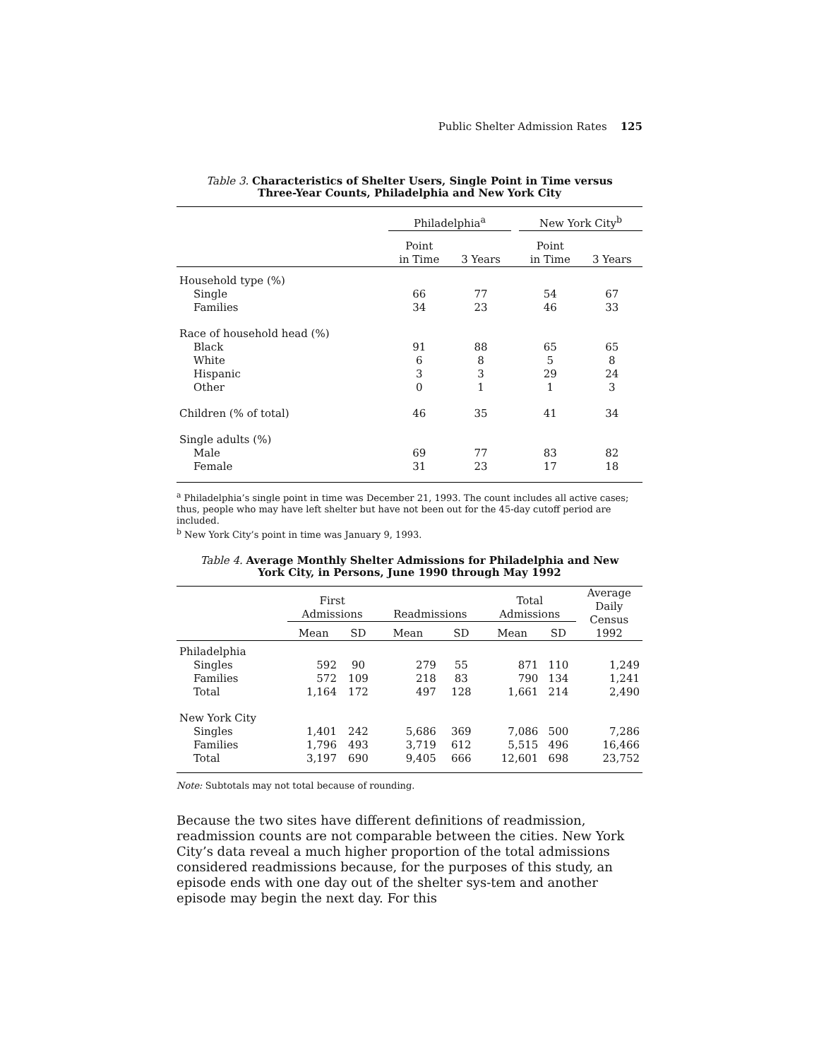Public Shelter Admission Rates 125
Table 3. Characteristics of Shelter Users, Single Point in Time versus
Three-Year Counts, Philadelphia and New York City
| | Philadelphia<sup>a</sup> | | | New York City<sup>b</sup> | |
| | Point in Time | 3 Years | | Point in Time | 3 Years |
| Household type (%) | | | | | |
| Single | 66 | 77 | | 54 | 67 |
| Families | 34 | 23 | | 46 | 33 |
| Race of household head (%) | | | | | |
| Black | 91 | 88 | | 65 | 65 |
| White | 6 | 8 | | 5 | 8 |
| Hispanic | 3 | 3 | | 29 | 24 |
| Other | 0 | 1 | | 1 | 3 |
| Children (% of total) | 46 | 35 | | 41 | 34 |
| Single adults (%) | | | | | |
| Male | 69 | 77 | | 83 | 82 |
| Female | 31 | 23 | | 17 | 18 |
<sup>a</sup> Philadelphia’s single point in time was December 21, 1993. The count includes all active cases; thus, people who may have left shelter but have not been out for the 45-day cutoff period are included.
<sup>b</sup> New York City’s point in time was January 9, 1993.
Table 4. Average Monthly Shelter Admissions for Philadelphia and New
York City, in Persons, June 1990 through May 1992
| | First Admissions | | Readmissions | | Total Admissions | | Average Daily Census 1992 |
| | Mean | SD | Mean | SD | Mean | SD | |
| Philadelphia | | | | | | | |
| Singles | 592 | 90 | 279 | 55 | 871 | 110 | 1,249 |
| Families | 572 | 109 | 218 | 83 | 790 | 134 | 1,241 |
| Total | 1,164 | 172 | 497 | 128 | 1,661 | 214 | 2,490 |
| New York City | | | | | | | |
| Singles | 1,401 | 242 | 5,686 | 369 | 7,086 | 500 | 7,286 |
| Families | 1,796 | 493 | 3,719 | 612 | 5,515 | 496 | 16,466 |
| Total | 3,197 | 690 | 9,405 | 666 | 12,601 | 698 | 23,752 |
Note: Subtotals may not total because of rounding.
Because the two sites have different definitions of readmission, readmission counts are not comparable between the cities. New York City’s data reveal a much higher proportion of the total admissions considered readmissions because, for the purposes of this study, an episode ends with one day out of the shelter sys-tem and another episode may begin the next day. For this